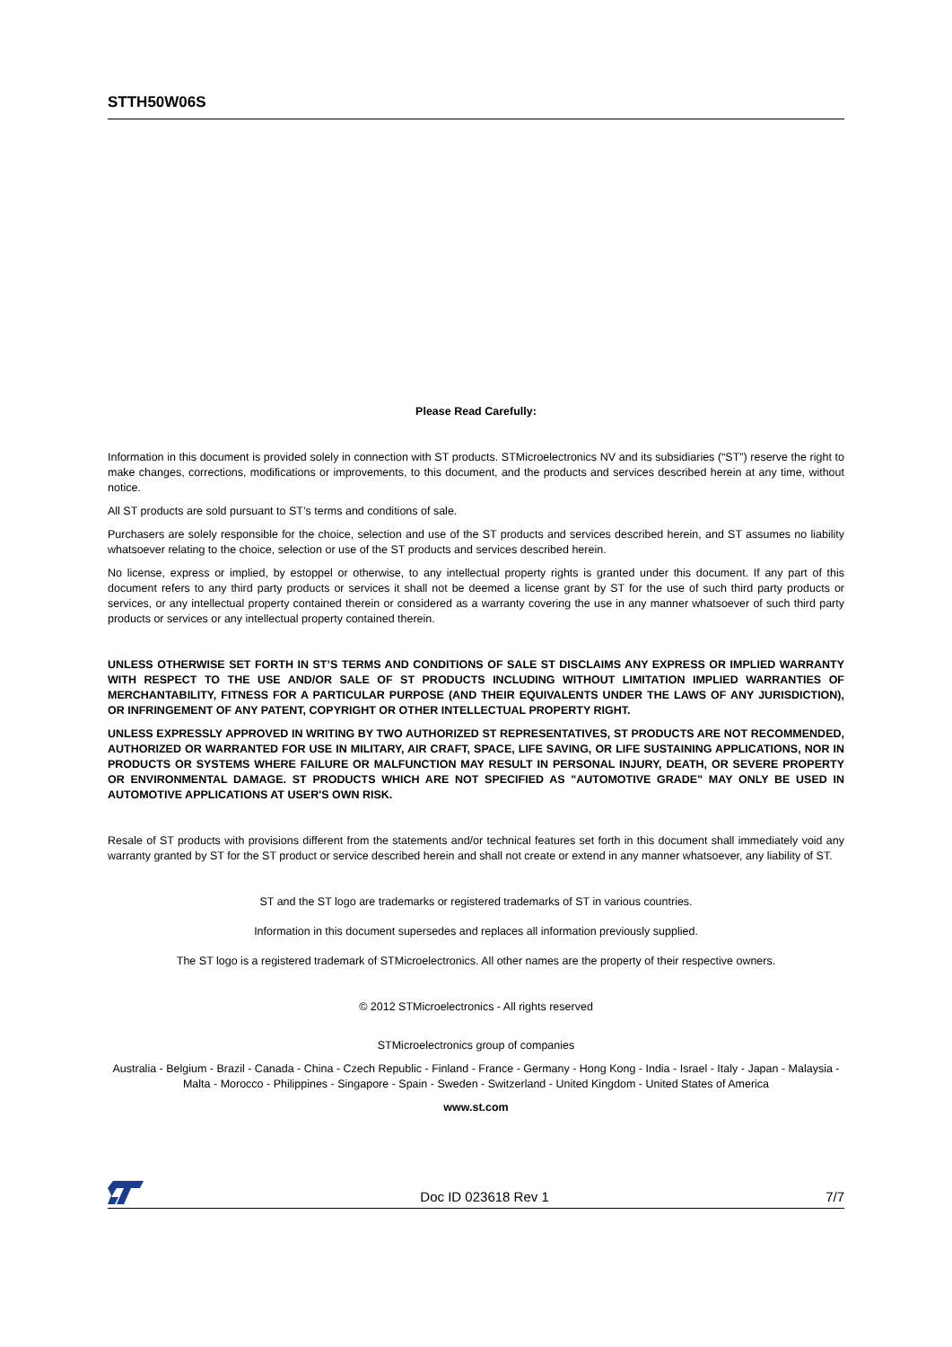STTH50W06S
Please Read Carefully:
Information in this document is provided solely in connection with ST products. STMicroelectronics NV and its subsidiaries (“ST”) reserve the right to make changes, corrections, modifications or improvements, to this document, and the products and services described herein at any time, without notice.
All ST products are sold pursuant to ST’s terms and conditions of sale.
Purchasers are solely responsible for the choice, selection and use of the ST products and services described herein, and ST assumes no liability whatsoever relating to the choice, selection or use of the ST products and services described herein.
No license, express or implied, by estoppel or otherwise, to any intellectual property rights is granted under this document. If any part of this document refers to any third party products or services it shall not be deemed a license grant by ST for the use of such third party products or services, or any intellectual property contained therein or considered as a warranty covering the use in any manner whatsoever of such third party products or services or any intellectual property contained therein.
UNLESS OTHERWISE SET FORTH IN ST’S TERMS AND CONDITIONS OF SALE ST DISCLAIMS ANY EXPRESS OR IMPLIED WARRANTY WITH RESPECT TO THE USE AND/OR SALE OF ST PRODUCTS INCLUDING WITHOUT LIMITATION IMPLIED WARRANTIES OF MERCHANTABILITY, FITNESS FOR A PARTICULAR PURPOSE (AND THEIR EQUIVALENTS UNDER THE LAWS OF ANY JURISDICTION), OR INFRINGEMENT OF ANY PATENT, COPYRIGHT OR OTHER INTELLECTUAL PROPERTY RIGHT.
UNLESS EXPRESSLY APPROVED IN WRITING BY TWO AUTHORIZED ST REPRESENTATIVES, ST PRODUCTS ARE NOT RECOMMENDED, AUTHORIZED OR WARRANTED FOR USE IN MILITARY, AIR CRAFT, SPACE, LIFE SAVING, OR LIFE SUSTAINING APPLICATIONS, NOR IN PRODUCTS OR SYSTEMS WHERE FAILURE OR MALFUNCTION MAY RESULT IN PERSONAL INJURY, DEATH, OR SEVERE PROPERTY OR ENVIRONMENTAL DAMAGE. ST PRODUCTS WHICH ARE NOT SPECIFIED AS "AUTOMOTIVE GRADE" MAY ONLY BE USED IN AUTOMOTIVE APPLICATIONS AT USER'S OWN RISK.
Resale of ST products with provisions different from the statements and/or technical features set forth in this document shall immediately void any warranty granted by ST for the ST product or service described herein and shall not create or extend in any manner whatsoever, any liability of ST.
ST and the ST logo are trademarks or registered trademarks of ST in various countries.
Information in this document supersedes and replaces all information previously supplied.
The ST logo is a registered trademark of STMicroelectronics. All other names are the property of their respective owners.
© 2012 STMicroelectronics - All rights reserved
STMicroelectronics group of companies
Australia - Belgium - Brazil - Canada - China - Czech Republic - Finland - France - Germany - Hong Kong - India - Israel - Italy - Japan - Malaysia - Malta - Morocco - Philippines - Singapore - Spain - Sweden - Switzerland - United Kingdom - United States of America
www.st.com
Doc ID 023618 Rev 1 7/7